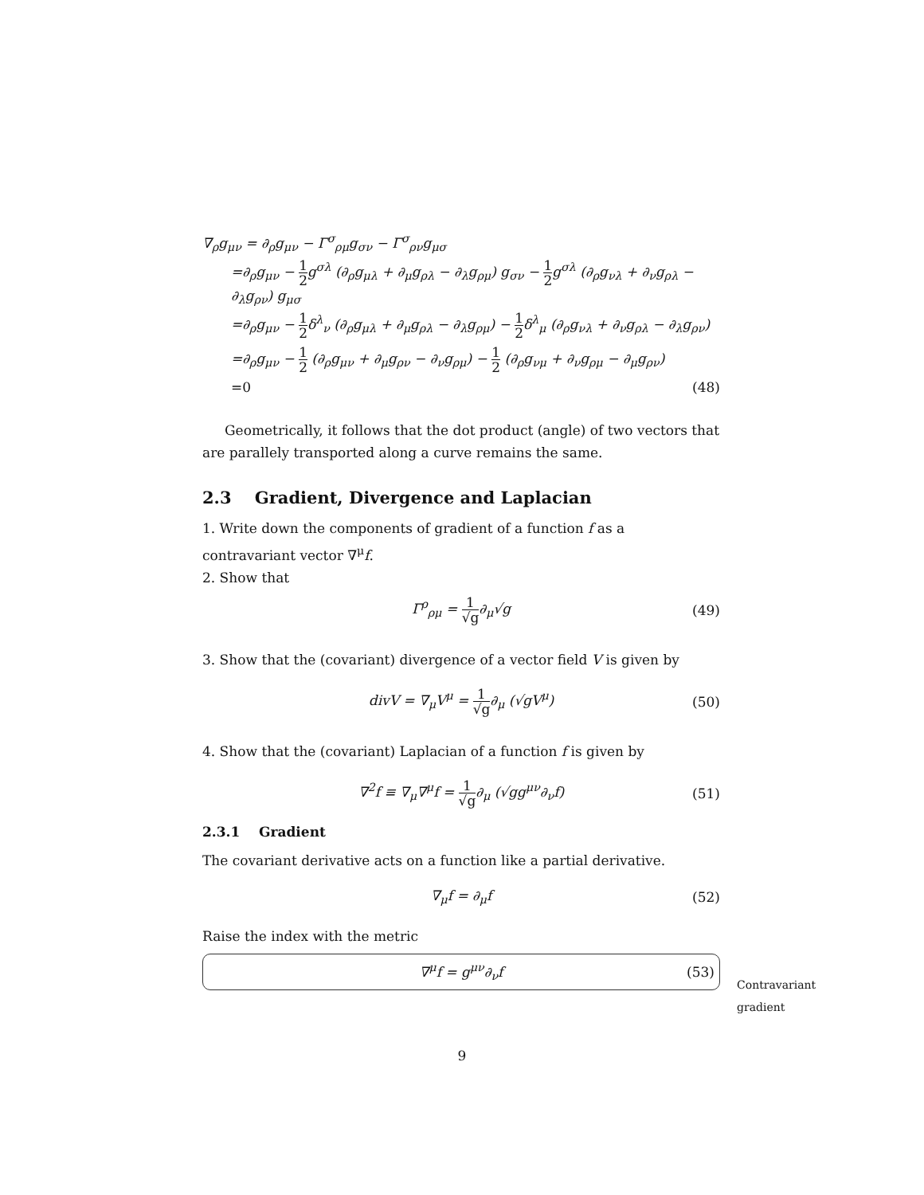∇<sub>ρ</sub>g<sub>μν</sub> = ∂<sub>ρ</sub>g<sub>μν</sub> − Γ<sup>σ</sup><sub>ρμ</sub>g<sub>σν</sub> − Γ<sup>σ</sup><sub>ρν</sub>g<sub>μσ</sub>
=∂<sub>ρ</sub>g<sub>μν</sub> − 1 2g<sup>σλ</sup> (∂<sub>ρ</sub>g<sub>μλ</sub> + ∂<sub>μ</sub>g<sub>ρλ</sub> − ∂<sub>λ</sub>g<sub>ρμ</sub>) g<sub>σν</sub> − 1 2g<sup>σλ</sup> (∂<sub>ρ</sub>g<sub>νλ</sub> + ∂<sub>ν</sub>g<sub>ρλ</sub> − ∂<sub>λ</sub>g<sub>ρν</sub>) g<sub>μσ</sub>
=∂<sub>ρ</sub>g<sub>μν</sub> − 1 2δ<sup>λ</sup><sub>ν</sub> (∂<sub>ρ</sub>g<sub>μλ</sub> + ∂<sub>μ</sub>g<sub>ρλ</sub> − ∂<sub>λ</sub>g<sub>ρμ</sub>) − 1 2δ<sup>λ</sup><sub>μ</sub> (∂<sub>ρ</sub>g<sub>νλ</sub> + ∂<sub>ν</sub>g<sub>ρλ</sub> − ∂<sub>λ</sub>g<sub>ρν</sub>)
=∂<sub>ρ</sub>g<sub>μν</sub> − 1 2 (∂<sub>ρ</sub>g<sub>μν</sub> + ∂<sub>μ</sub>g<sub>ρν</sub> − ∂<sub>ν</sub>g<sub>ρμ</sub>) − 1 2 (∂<sub>ρ</sub>g<sub>νμ</sub> + ∂<sub>ν</sub>g<sub>ρμ</sub> − ∂<sub>μ</sub>g<sub>ρν</sub>)
=0 (48)
Geometrically, it follows that the dot product (angle) of two vectors that are parallely transported along a curve remains the same.
2.3 Gradient, Divergence and Laplacian
1. Write down the components of gradient of a function f as a contravariant vector ∇<sup>μ</sup>f.
2. Show that
Γ<sup>ρ</sup><sub>ρμ</sub> = 1 √g∂<sub>μ</sub>√g (49)
3. Show that the (covariant) divergence of a vector field V is given by
divV = ∇<sub>μ</sub>V<sup>μ</sup> = 1 √g∂<sub>μ</sub> (√gV<sup>μ</sup>) (50)
4. Show that the (covariant) Laplacian of a function f is given by
∇<sup>2</sup>f ≡ ∇<sub>μ</sub>∇<sup>μ</sup>f = 1 √g∂<sub>μ</sub> (√gg<sup>μν</sup>∂<sub>ν</sub>f) (51)
2.3.1 Gradient
The covariant derivative acts on a function like a partial derivative.
∇<sub>μ</sub>f = ∂<sub>μ</sub>f (52)
Raise the index with the metric
∇<sup>μ</sup>f = g<sup>μν</sup>∂<sub>ν</sub>f (53)
Contravariant
gradient
9